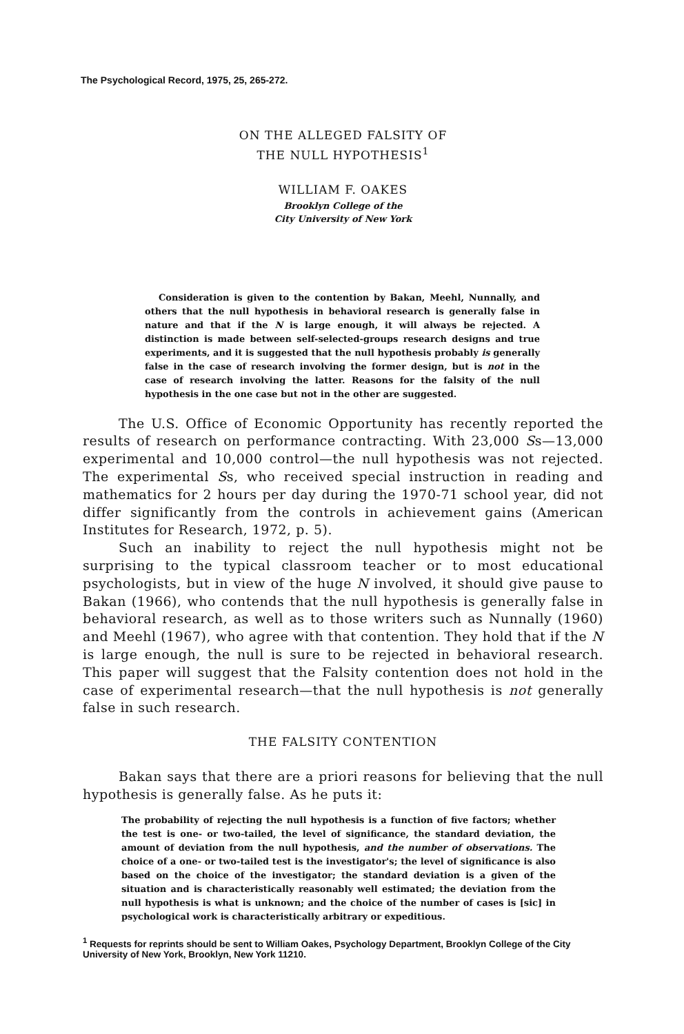The Psychological Record, 1975, 25, 265-272.
ON THE ALLEGED FALSITY OF
THE NULL HYPOTHESIS<sup>1</sup>
WILLIAM F. OAKES
Brooklyn College of the
City University of New York
Consideration is given to the contention by Bakan, Meehl, Nunnally, and others that the null hypothesis in behavioral research is generally false in nature and that if the N is large enough, it will always be rejected. A distinction is made between self-selected-groups research designs and true experiments, and it is suggested that the null hypothesis probably is generally false in the case of research involving the former design, but is not in the case of research involving the latter. Reasons for the falsity of the null hypothesis in the one case but not in the other are suggested.
The U.S. Office of Economic Opportunity has recently reported the results of research on performance contracting. With 23,000 Ss—13,000 experimental and 10,000 control—the null hypothesis was not rejected. The experimental Ss, who received special instruction in reading and mathematics for 2 hours per day during the 1970-71 school year, did not differ significantly from the controls in achievement gains (American Institutes for Research, 1972, p. 5).
Such an inability to reject the null hypothesis might not be surprising to the typical classroom teacher or to most educational psychologists, but in view of the huge N involved, it should give pause to Bakan (1966), who contends that the null hypothesis is generally false in behavioral research, as well as to those writers such as Nunnally (1960) and Meehl (1967), who agree with that contention. They hold that if the N is large enough, the null is sure to be rejected in behavioral research. This paper will suggest that the Falsity contention does not hold in the case of experimental research—that the null hypothesis is not generally false in such research.
THE FALSITY CONTENTION
Bakan says that there are a priori reasons for believing that the null hypothesis is generally false. As he puts it:
The probability of rejecting the null hypothesis is a function of five factors; whether the test is one- or two-tailed, the level of significance, the standard deviation, the amount of deviation from the null hypothesis, and the number of observations. The choice of a one- or two-tailed test is the investigator's; the level of significance is also based on the choice of the investigator; the standard deviation is a given of the situation and is characteristically reasonably well estimated; the deviation from the null hypothesis is what is unknown; and the choice of the number of cases is [sic] in psychological work is characteristically arbitrary or expeditious.
<sup>1</sup> Requests for reprints should be sent to William Oakes, Psychology Department, Brooklyn College of the City University of New York, Brooklyn, New York 11210.